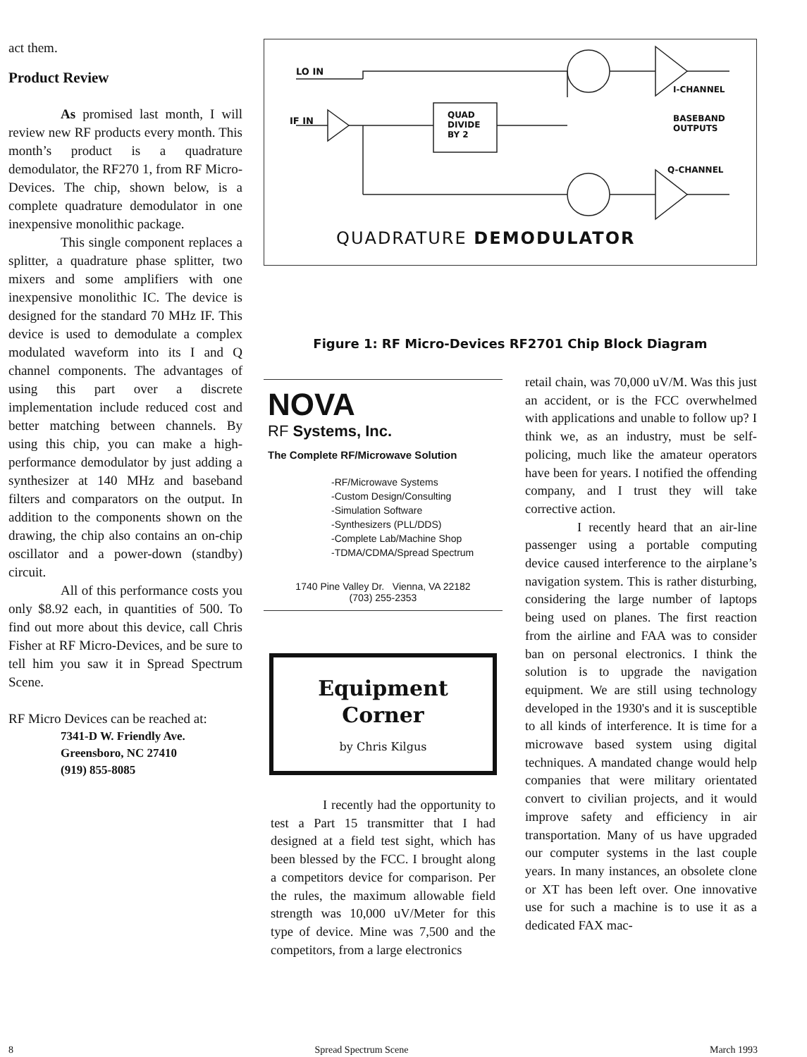act them.
Product Review
As promised last month, I will review new RF products every month. This month’s product is a quadrature demodulator, the RF270 1, from RF Micro-Devices. The chip, shown below, is a complete quadrature demodulator in one inexpensive monolithic package.
This single component replaces a splitter, a quadrature phase splitter, two mixers and some amplifiers with one inexpensive monolithic IC. The device is designed for the standard 70 MHz IF. This device is used to demodulate a complex modulated waveform into its I and Q channel components. The advantages of using this part over a discrete implementation include reduced cost and better matching between channels. By using this chip, you can make a high-performance demodulator by just adding a synthesizer at 140 MHz and baseband filters and comparators on the output. In addition to the components shown on the drawing, the chip also contains an on-chip oscillator and a power-down (standby) circuit.
All of this performance costs you only $8.92 each, in quantities of 500. To find out more about this device, call Chris Fisher at RF Micro-Devices, and be sure to tell him you saw it in Spread Spectrum Scene.
RF Micro Devices can be reached at:
7341-D W. Friendly Ave.
Greensboro, NC 27410
(919) 855-8085
LO IN
IF IN
QUAD
DIVIDE
BY 2
I-CHANNEL
BASEBAND
OUTPUTS
Q-CHANNEL
QUADRATURE DEMODULATOR
Figure 1: RF Micro-Devices RF2701 Chip Block Diagram
NOVA
RF Systems, Inc.
The Complete RF/Microwave Solution
-RF/Microwave Systems
-Custom Design/Consulting
-Simulation Software
-Synthesizers (PLL/DDS)
-Complete Lab/Machine Shop
-TDMA/CDMA/Spread Spectrum
1740 Pine Valley Dr. Vienna, VA 22182
(703) 255-2353
Equipment
Corner
by Chris Kilgus
I recently had the opportunity to test a Part 15 transmitter that I had designed at a field test sight, which has been blessed by the FCC. I brought along a competitors device for comparison. Per the rules, the maximum allowable field strength was 10,000 uV/Meter for this type of device. Mine was 7,500 and the competitors, from a large electronics
retail chain, was 70,000 uV/M. Was this just an accident, or is the FCC overwhelmed with applications and unable to follow up? I think we, as an industry, must be self-policing, much like the amateur operators have been for years. I notified the offending company, and I trust they will take corrective action.
I recently heard that an air-line passenger using a portable computing device caused interference to the airplane’s navigation system. This is rather disturbing, considering the large number of laptops being used on planes. The first reaction from the airline and FAA was to consider ban on personal electronics. I think the solution is to upgrade the navigation equipment. We are still using technology developed in the 1930's and it is susceptible to all kinds of interference. It is time for a microwave based system using digital techniques. A mandated change would help companies that were military orientated convert to civilian projects, and it would improve safety and efficiency in air transportation. Many of us have upgraded our computer systems in the last couple years. In many instances, an obsolete clone or XT has been left over. One innovative use for such a machine is to use it as a dedicated FAX mac-
8 Spread Spectrum Scene March 1993